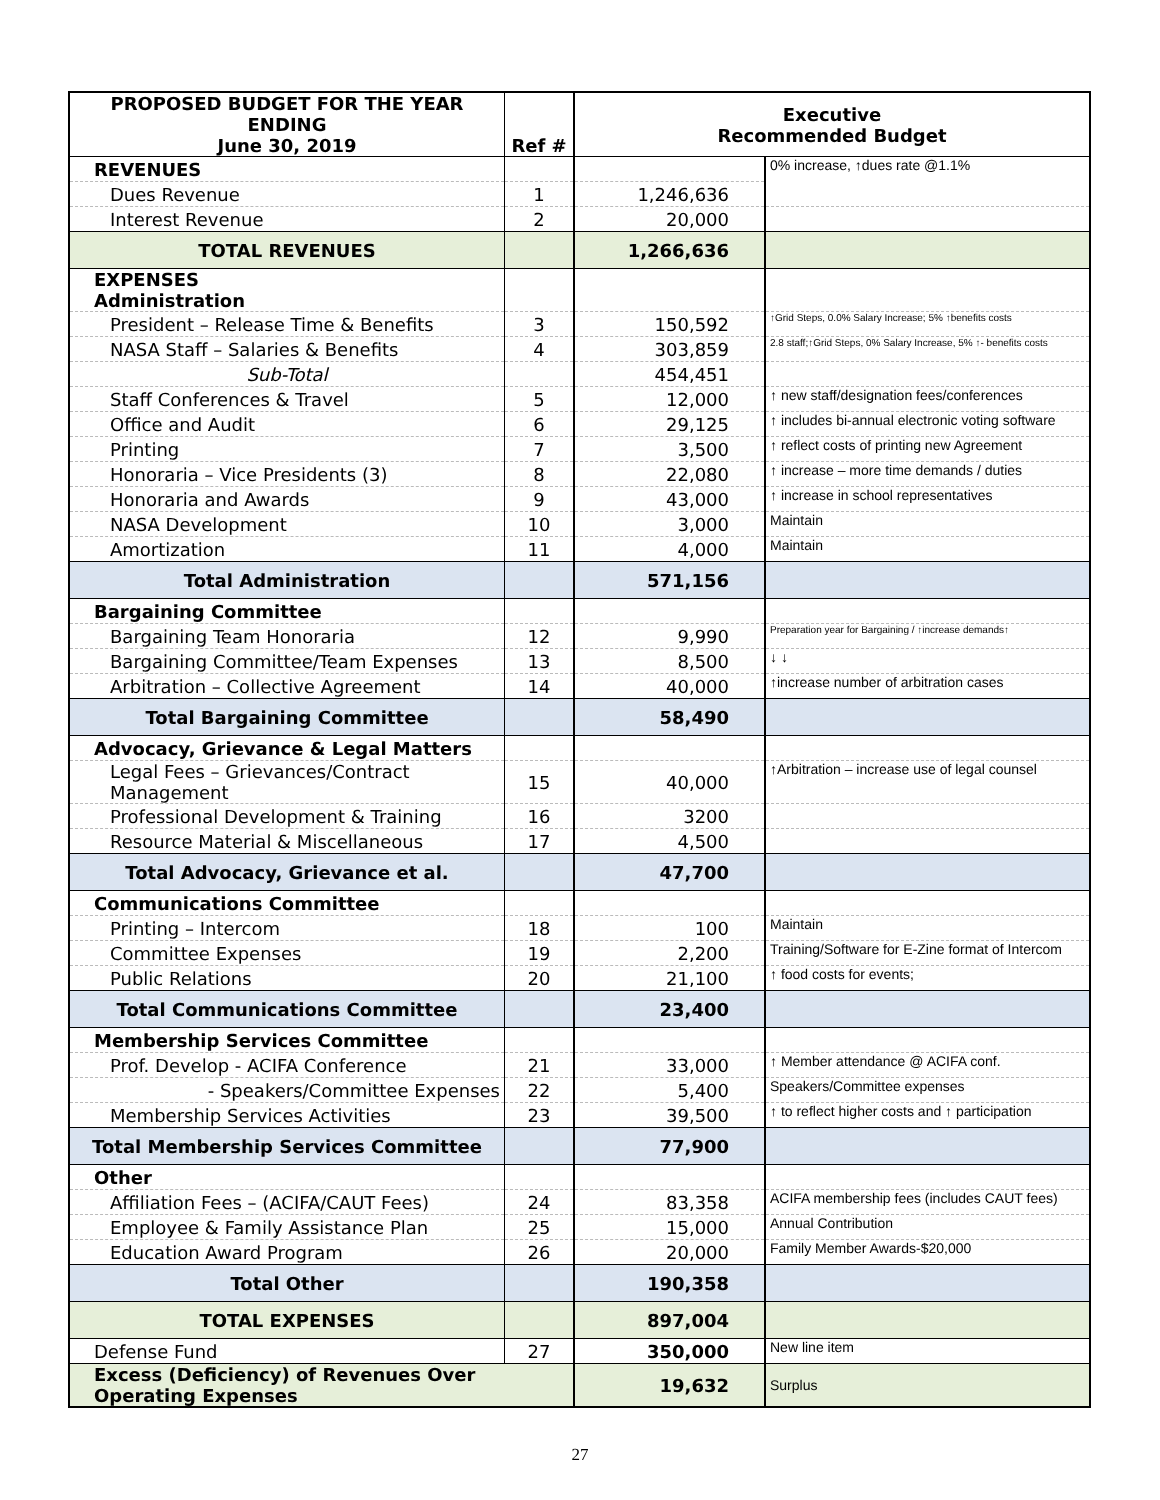| PROPOSED BUDGET FOR THE YEAR ENDING June 30, 2019 | Ref # | Executive Recommended Budget | |
| --- | --- | --- | --- |
| REVENUES | | | 0% increase, ↑dues rate @1.1% |
| Dues Revenue | 1 | 1,246,636 | |
| Interest Revenue | 2 | 20,000 | |
| TOTAL REVENUES | | 1,266,636 | |
| EXPENSES Administration | | | |
| President – Release Time & Benefits | 3 | 150,592 | ↑Grid Steps, 0.0% Salary Increase; 5% ↑benefits costs |
| NASA Staff – Salaries & Benefits | 4 | 303,859 | 2.8 staff;↑Grid Steps, 0% Salary Increase, 5% ↑- benefits costs |
| Sub-Total | | 454,451 | |
| Staff Conferences & Travel | 5 | 12,000 | ↑ new staff/designation fees/conferences |
| Office and Audit | 6 | 29,125 | ↑ includes bi-annual electronic voting software |
| Printing | 7 | 3,500 | ↑ reflect costs of printing new Agreement |
| Honoraria – Vice Presidents (3) | 8 | 22,080 | ↑ increase – more time demands / duties |
| Honoraria and Awards | 9 | 43,000 | ↑ increase in school representatives |
| NASA Development | 10 | 3,000 | Maintain |
| Amortization | 11 | 4,000 | Maintain |
| Total Administration | | 571,156 | |
| Bargaining Committee | | | |
| Bargaining Team Honoraria | 12 | 9,990 | Preparation year for Bargaining / ↑increase demands↑ |
| Bargaining Committee/Team Expenses | 13 | 8,500 | ↓ ↓ |
| Arbitration – Collective Agreement | 14 | 40,000 | ↑increase number of arbitration cases |
| Total Bargaining Committee | | 58,490 | |
| Advocacy, Grievance & Legal Matters | | | |
| Legal Fees – Grievances/Contract Management | 15 | 40,000 | ↑Arbitration – increase use of legal counsel |
| Professional Development & Training | 16 | 3200 | |
| Resource Material & Miscellaneous | 17 | 4,500 | |
| Total Advocacy, Grievance et al. | | 47,700 | |
| Communications Committee | | | |
| Printing – Intercom | 18 | 100 | Maintain |
| Committee Expenses | 19 | 2,200 | Training/Software for E-Zine format of Intercom |
| Public Relations | 20 | 21,100 | ↑ food costs for events; |
| Total Communications Committee | | 23,400 | |
| Membership Services Committee | | | |
| Prof. Develop - ACIFA Conference | 21 | 33,000 | ↑ Member attendance @ ACIFA conf. |
| - Speakers/Committee Expenses | 22 | 5,400 | Speakers/Committee expenses |
| Membership Services Activities | 23 | 39,500 | ↑ to reflect higher costs and ↑ participation |
| Total Membership Services Committee | | 77,900 | |
| Other | | | |
| Affiliation Fees – (ACIFA/CAUT Fees) | 24 | 83,358 | ACIFA membership fees (includes CAUT fees) |
| Employee & Family Assistance Plan | 25 | 15,000 | Annual Contribution |
| Education Award Program | 26 | 20,000 | Family Member Awards-$20,000 |
| Total Other | | 190,358 | |
| TOTAL EXPENSES | | 897,004 | |
| Defense Fund | 27 | 350,000 | New line item |
| Excess (Deficiency) of Revenues Over Operating Expenses | | 19,632 | Surplus |
27